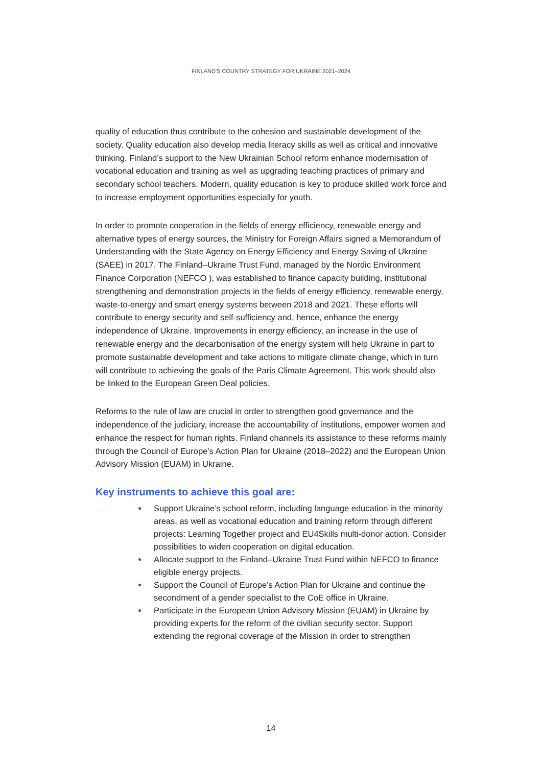FINLAND'S COUNTRY STRATEGY FOR UKRAINE 2021–2024
quality of education thus contribute to the cohesion and sustainable development of the society. Quality education also develop media literacy skills as well as critical and innovative thinking. Finland’s support to the New Ukrainian School reform enhance modernisation of vocational education and training as well as upgrading teaching practices of primary and secondary school teachers. Modern, quality education is key to produce skilled work force and to increase employment opportunities especially for youth.
In order to promote cooperation in the fields of energy efficiency, renewable energy and alternative types of energy sources, the Ministry for Foreign Affairs signed a Memorandum of Understanding with the State Agency on Energy Efficiency and Energy Saving of Ukraine (SAEE) in 2017. The Finland–Ukraine Trust Fund, managed by the Nordic Environment Finance Corporation (NEFCO ), was established to finance capacity building, institutional strengthening and demonstration projects in the fields of energy efficiency, renewable energy, waste-to-energy and smart energy systems between 2018 and 2021. These efforts will contribute to energy security and self-sufficiency and, hence, enhance the energy independence of Ukraine. Improvements in energy efficiency, an increase in the use of renewable energy and the decarbonisation of the energy system will help Ukraine in part to promote sustainable development and take actions to mitigate climate change, which in turn will contribute to achieving the goals of the Paris Climate Agreement. This work should also be linked to the European Green Deal policies.
Reforms to the rule of law are crucial in order to strengthen good governance and the independence of the judiciary, increase the accountability of institutions, empower women and enhance the respect for human rights. Finland channels its assistance to these reforms mainly through the Council of Europe’s Action Plan for Ukraine (2018–2022) and the European Union Advisory Mission (EUAM) in Ukraine.
Key instruments to achieve this goal are:
● Support Ukraine’s school reform, including language education in the minority areas, as well as vocational education and training reform through different projects: Learning Together project and EU4Skills multi-donor action. Consider possibilities to widen cooperation on digital education.
● Allocate support to the Finland–Ukraine Trust Fund within NEFCO to finance eligible energy projects.
● Support the Council of Europe’s Action Plan for Ukraine and continue the secondment of a gender specialist to the CoE office in Ukraine.
● Participate in the European Union Advisory Mission (EUAM) in Ukraine by providing experts for the reform of the civilian security sector. Support extending the regional coverage of the Mission in order to strengthen
14